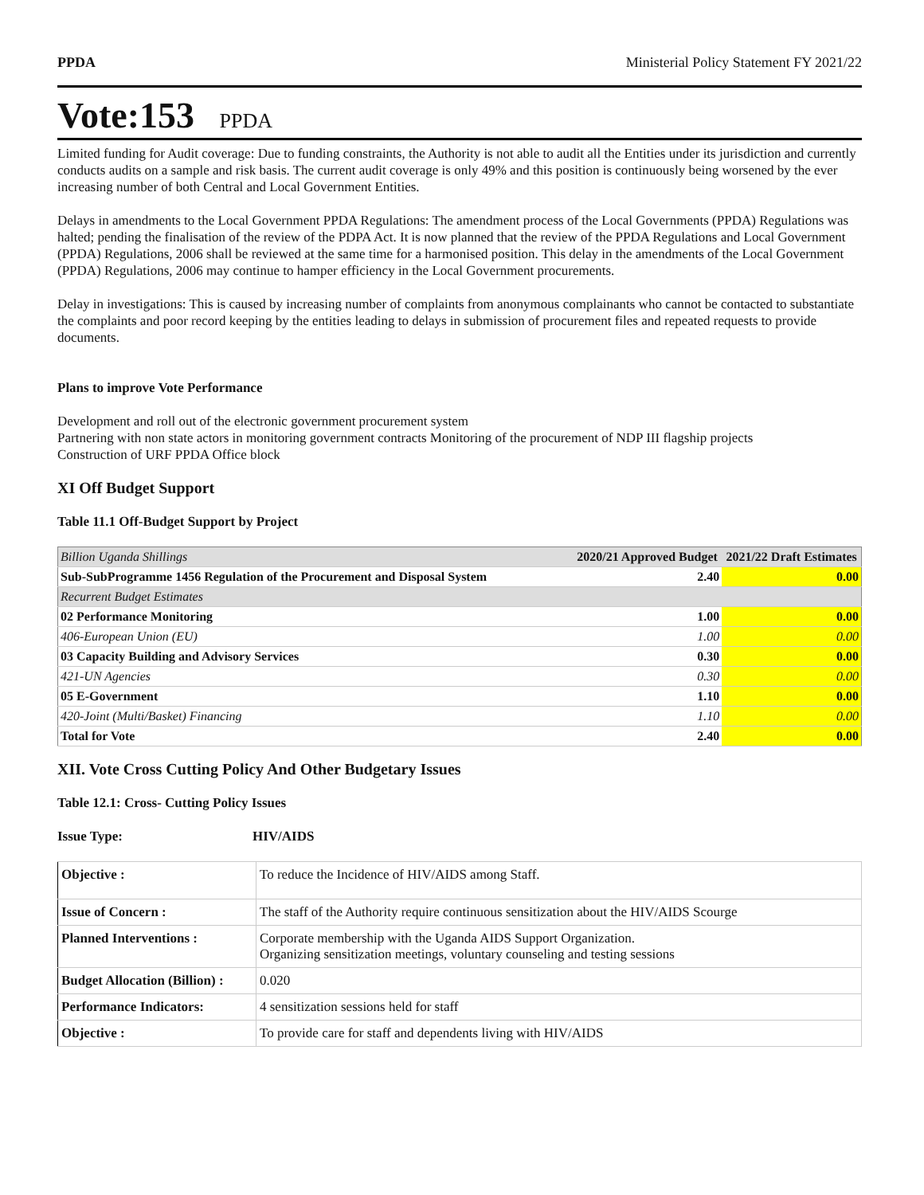PPDA Ministerial Policy Statement FY 2021/22
Vote:153 PPDA
Limited funding for Audit coverage: Due to funding constraints, the Authority is not able to audit all the Entities under its jurisdiction and currently conducts audits on a sample and risk basis. The current audit coverage is only 49% and this position is continuously being worsened by the ever increasing number of both Central and Local Government Entities.
Delays in amendments to the Local Government PPDA Regulations: The amendment process of the Local Governments (PPDA) Regulations was halted; pending the finalisation of the review of the PDPA Act. It is now planned that the review of the PPDA Regulations and Local Government (PPDA) Regulations, 2006 shall be reviewed at the same time for a harmonised position. This delay in the amendments of the Local Government (PPDA) Regulations, 2006 may continue to hamper efficiency in the Local Government procurements.
Delay in investigations: This is caused by increasing number of complaints from anonymous complainants who cannot be contacted to substantiate the complaints and poor record keeping by the entities leading to delays in submission of procurement files and repeated requests to provide documents.
Plans to improve Vote Performance
Development and roll out of the electronic government procurement system
Partnering with non state actors in monitoring government contracts Monitoring of the procurement of NDP III flagship projects
Construction of URF PPDA Office block
XI Off Budget Support
Table 11.1 Off-Budget Support by Project
| Billion Uganda Shillings | 2020/21 Approved Budget | 2021/22 Draft Estimates |
| Sub-SubProgramme 1456 Regulation of the Procurement and Disposal System | 2.40 | 0.00 |
| Recurrent Budget Estimates | | |
| 02 Performance Monitoring | 1.00 | 0.00 |
| 406-European Union (EU) | 1.00 | 0.00 |
| 03 Capacity Building and Advisory Services | 0.30 | 0.00 |
| 421-UN Agencies | 0.30 | 0.00 |
| 05 E-Government | 1.10 | 0.00 |
| 420-Joint (Multi/Basket) Financing | 1.10 | 0.00 |
| Total for Vote | 2.40 | 0.00 |
XII. Vote Cross Cutting Policy And Other Budgetary Issues
Table 12.1: Cross- Cutting Policy Issues
Issue Type: HIV/AIDS
| Objective : | To reduce the Incidence of HIV/AIDS among Staff. |
| Issue of Concern : | The staff of the Authority require continuous sensitization about the HIV/AIDS Scourge |
| Planned Interventions : | Corporate membership with the Uganda AIDS Support Organization. Organizing sensitization meetings, voluntary counseling and testing sessions |
| Budget Allocation (Billion) : | 0.020 |
| Performance Indicators: | 4 sensitization sessions held for staff |
| Objective : | To provide care for staff and dependents living with HIV/AIDS |